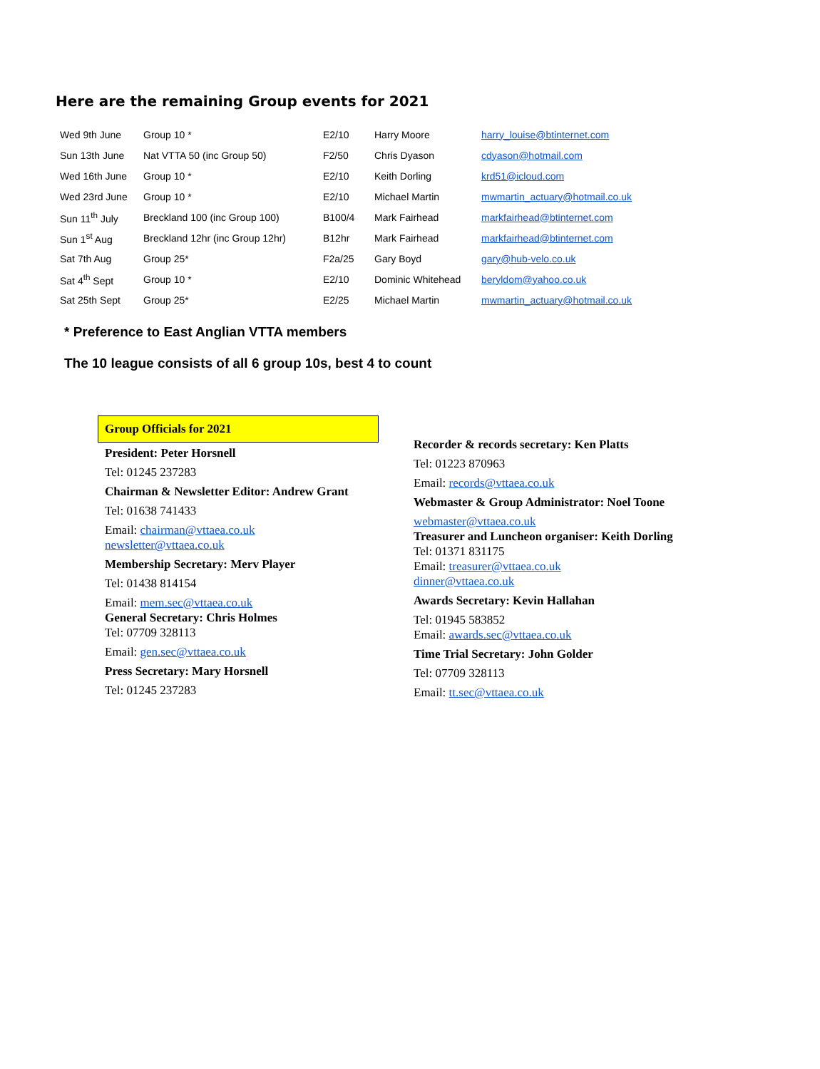Here are the remaining Group events for 2021
| Wed 9th June | Group 10 * | E2/10 | Harry Moore | harry_louise@btinternet.com |
| Sun 13th June | Nat VTTA 50 (inc Group 50) | F2/50 | Chris Dyason | cdyason@hotmail.com |
| Wed 16th June | Group 10 * | E2/10 | Keith Dorling | krd51@icloud.com |
| Wed 23rd June | Group 10 * | E2/10 | Michael Martin | mwmartin_actuary@hotmail.co.uk |
| Sun 11<sup>th</sup> July | Breckland 100 (inc Group 100) | B100/4 | Mark Fairhead | markfairhead@btinternet.com |
| Sun 1<sup>st</sup> Aug | Breckland 12hr (inc Group 12hr) | B12hr | Mark Fairhead | markfairhead@btinternet.com |
| Sat 7th Aug | Group 25* | F2a/25 | Gary Boyd | gary@hub-velo.co.uk |
| Sat 4<sup>th</sup> Sept | Group 10 * | E2/10 | Dominic Whitehead | beryldom@yahoo.co.uk |
| Sat 25th Sept | Group 25* | E2/25 | Michael Martin | mwmartin_actuary@hotmail.co.uk |
* Preference to East Anglian VTTA members
The 10 league consists of all 6 group 10s, best 4 to count
Group Officials for 2021
President: Peter Horsnell
Tel: 01245 237283
Chairman & Newsletter Editor: Andrew Grant
Tel: 01638 741433
Email: chairman@vttaea.co.uk
newsletter@vttaea.co.uk
Membership Secretary: Merv Player
Tel: 01438 814154
Email: mem.sec@vttaea.co.uk
General Secretary: Chris Holmes
Tel: 07709 328113
Email: gen.sec@vttaea.co.uk
Press Secretary: Mary Horsnell
Tel: 01245 237283
Recorder & records secretary: Ken Platts
Tel: 01223 870963
Email: records@vttaea.co.uk
Webmaster & Group Administrator: Noel Toone
webmaster@vttaea.co.uk
Treasurer and Luncheon organiser: Keith Dorling
Tel: 01371 831175
Email: treasurer@vttaea.co.uk
dinner@vttaea.co.uk
Awards Secretary: Kevin Hallahan
Tel: 01945 583852
Email: awards.sec@vttaea.co.uk
Time Trial Secretary: John Golder
Tel: 07709 328113
Email: tt.sec@vttaea.co.uk